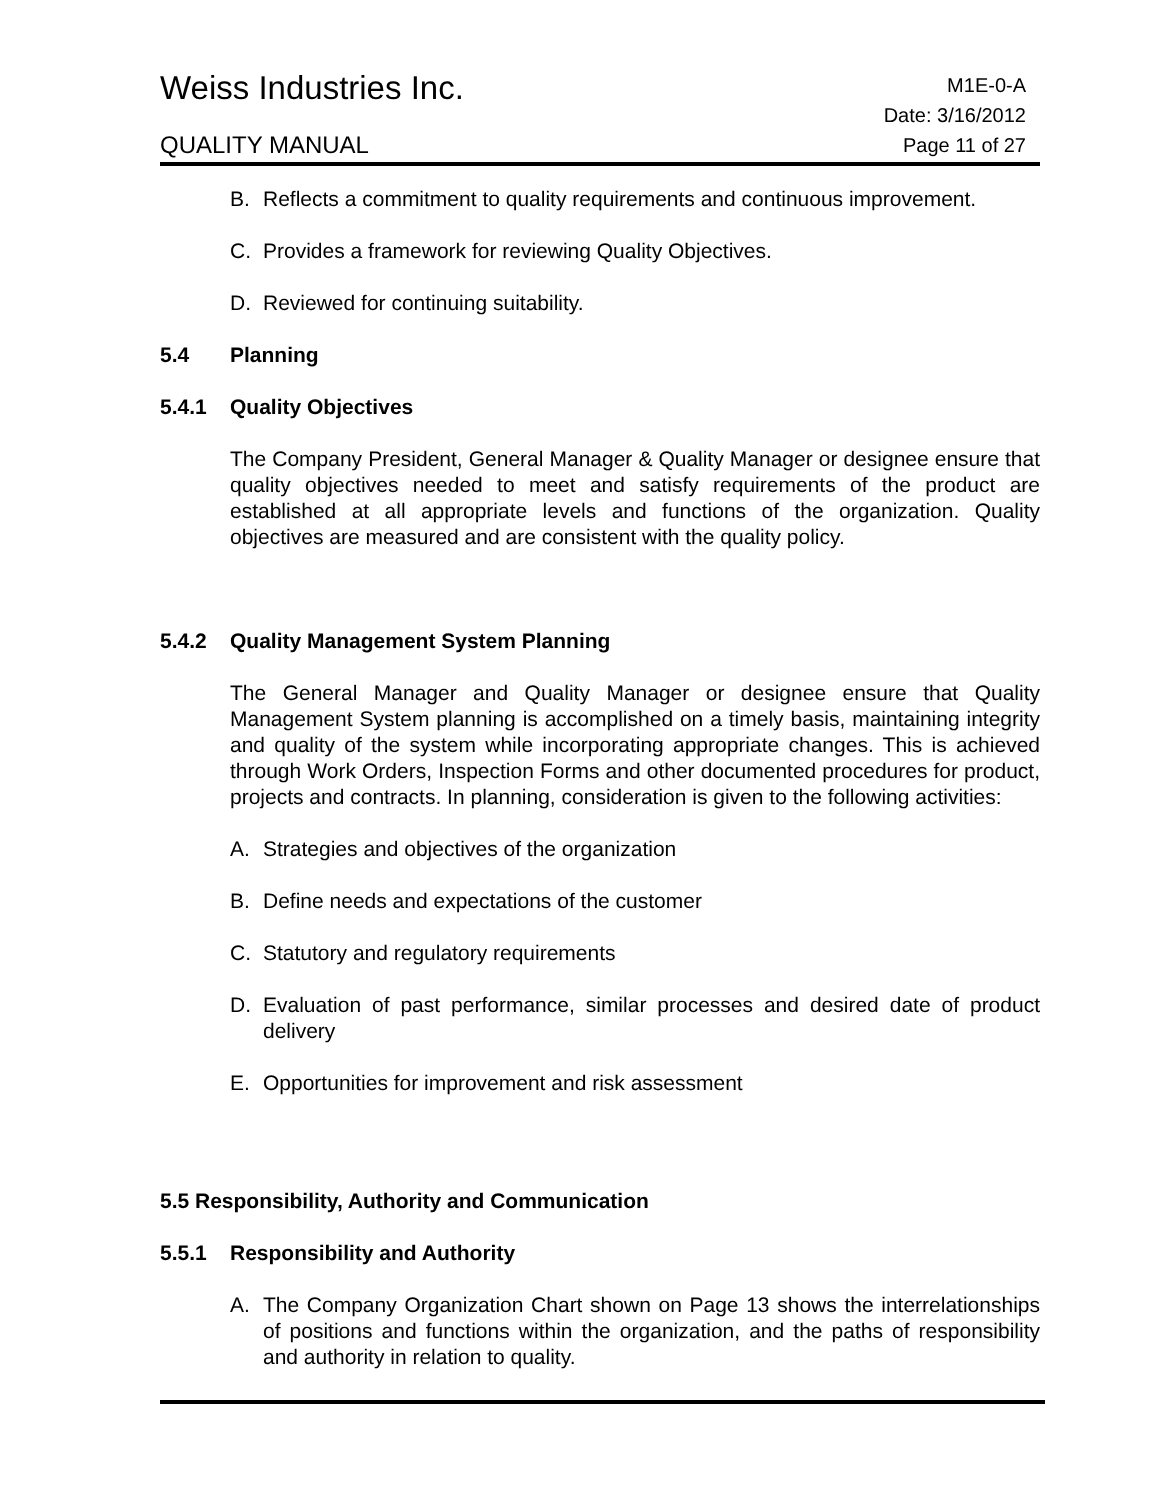Weiss Industries Inc.
QUALITY MANUAL
M1E-0-A
Date: 3/16/2012
Page 11 of 27
B. Reflects a commitment to quality requirements and continuous improvement.
C. Provides a framework for reviewing Quality Objectives.
D. Reviewed for continuing suitability.
5.4 Planning
5.4.1 Quality Objectives
The Company President, General Manager & Quality Manager or designee ensure that quality objectives needed to meet and satisfy requirements of the product are established at all appropriate levels and functions of the organization. Quality objectives are measured and are consistent with the quality policy.
5.4.2 Quality Management System Planning
The General Manager and Quality Manager or designee ensure that Quality Management System planning is accomplished on a timely basis, maintaining integrity and quality of the system while incorporating appropriate changes. This is achieved through Work Orders, Inspection Forms and other documented procedures for product, projects and contracts. In planning, consideration is given to the following activities:
A. Strategies and objectives of the organization
B. Define needs and expectations of the customer
C. Statutory and regulatory requirements
D. Evaluation of past performance, similar processes and desired date of product delivery
E. Opportunities for improvement and risk assessment
5.5 Responsibility, Authority and Communication
5.5.1 Responsibility and Authority
A. The Company Organization Chart shown on Page 13 shows the interrelationships of positions and functions within the organization, and the paths of responsibility and authority in relation to quality.